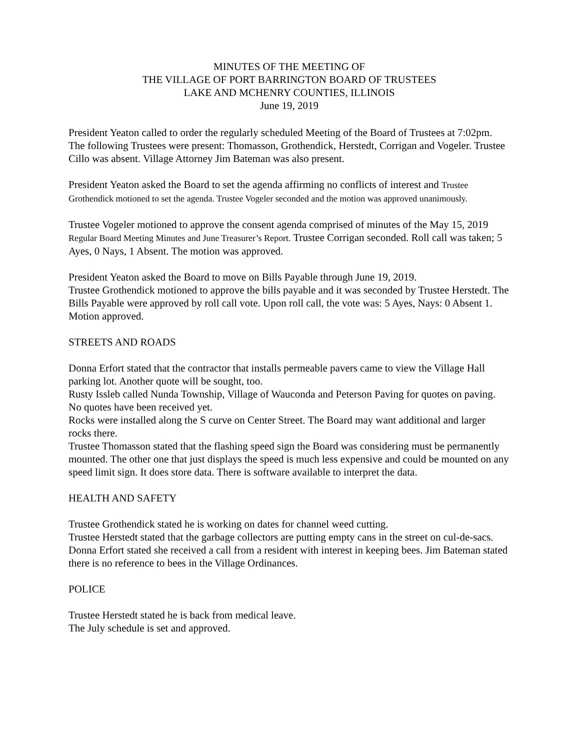MINUTES OF THE MEETING OF
THE VILLAGE OF PORT BARRINGTON BOARD OF TRUSTEES
LAKE AND MCHENRY COUNTIES, ILLINOIS
June 19, 2019
President Yeaton called to order the regularly scheduled Meeting of the Board of Trustees at 7:02pm. The following Trustees were present: Thomasson, Grothendick, Herstedt, Corrigan and Vogeler. Trustee Cillo was absent. Village Attorney Jim Bateman was also present.
President Yeaton asked the Board to set the agenda affirming no conflicts of interest and Trustee Grothendick motioned to set the agenda. Trustee Vogeler seconded and the motion was approved unanimously.
Trustee Vogeler motioned to approve the consent agenda comprised of minutes of the May 15, 2019 Regular Board Meeting Minutes and June Treasurer’s Report. Trustee Corrigan seconded. Roll call was taken; 5 Ayes, 0 Nays, 1 Absent. The motion was approved.
President Yeaton asked the Board to move on Bills Payable through June 19, 2019.
Trustee Grothendick motioned to approve the bills payable and it was seconded by Trustee Herstedt. The Bills Payable were approved by roll call vote. Upon roll call, the vote was: 5 Ayes, Nays: 0 Absent 1. Motion approved.
STREETS AND ROADS
Donna Erfort stated that the contractor that installs permeable pavers came to view the Village Hall parking lot. Another quote will be sought, too.
Rusty Issleb called Nunda Township, Village of Wauconda and Peterson Paving for quotes on paving. No quotes have been received yet.
Rocks were installed along the S curve on Center Street. The Board may want additional and larger rocks there.
Trustee Thomasson stated that the flashing speed sign the Board was considering must be permanently mounted. The other one that just displays the speed is much less expensive and could be mounted on any speed limit sign. It does store data. There is software available to interpret the data.
HEALTH AND SAFETY
Trustee Grothendick stated he is working on dates for channel weed cutting.
Trustee Herstedt stated that the garbage collectors are putting empty cans in the street on cul-de-sacs.
Donna Erfort stated she received a call from a resident with interest in keeping bees. Jim Bateman stated there is no reference to bees in the Village Ordinances.
POLICE
Trustee Herstedt stated he is back from medical leave.
The July schedule is set and approved.